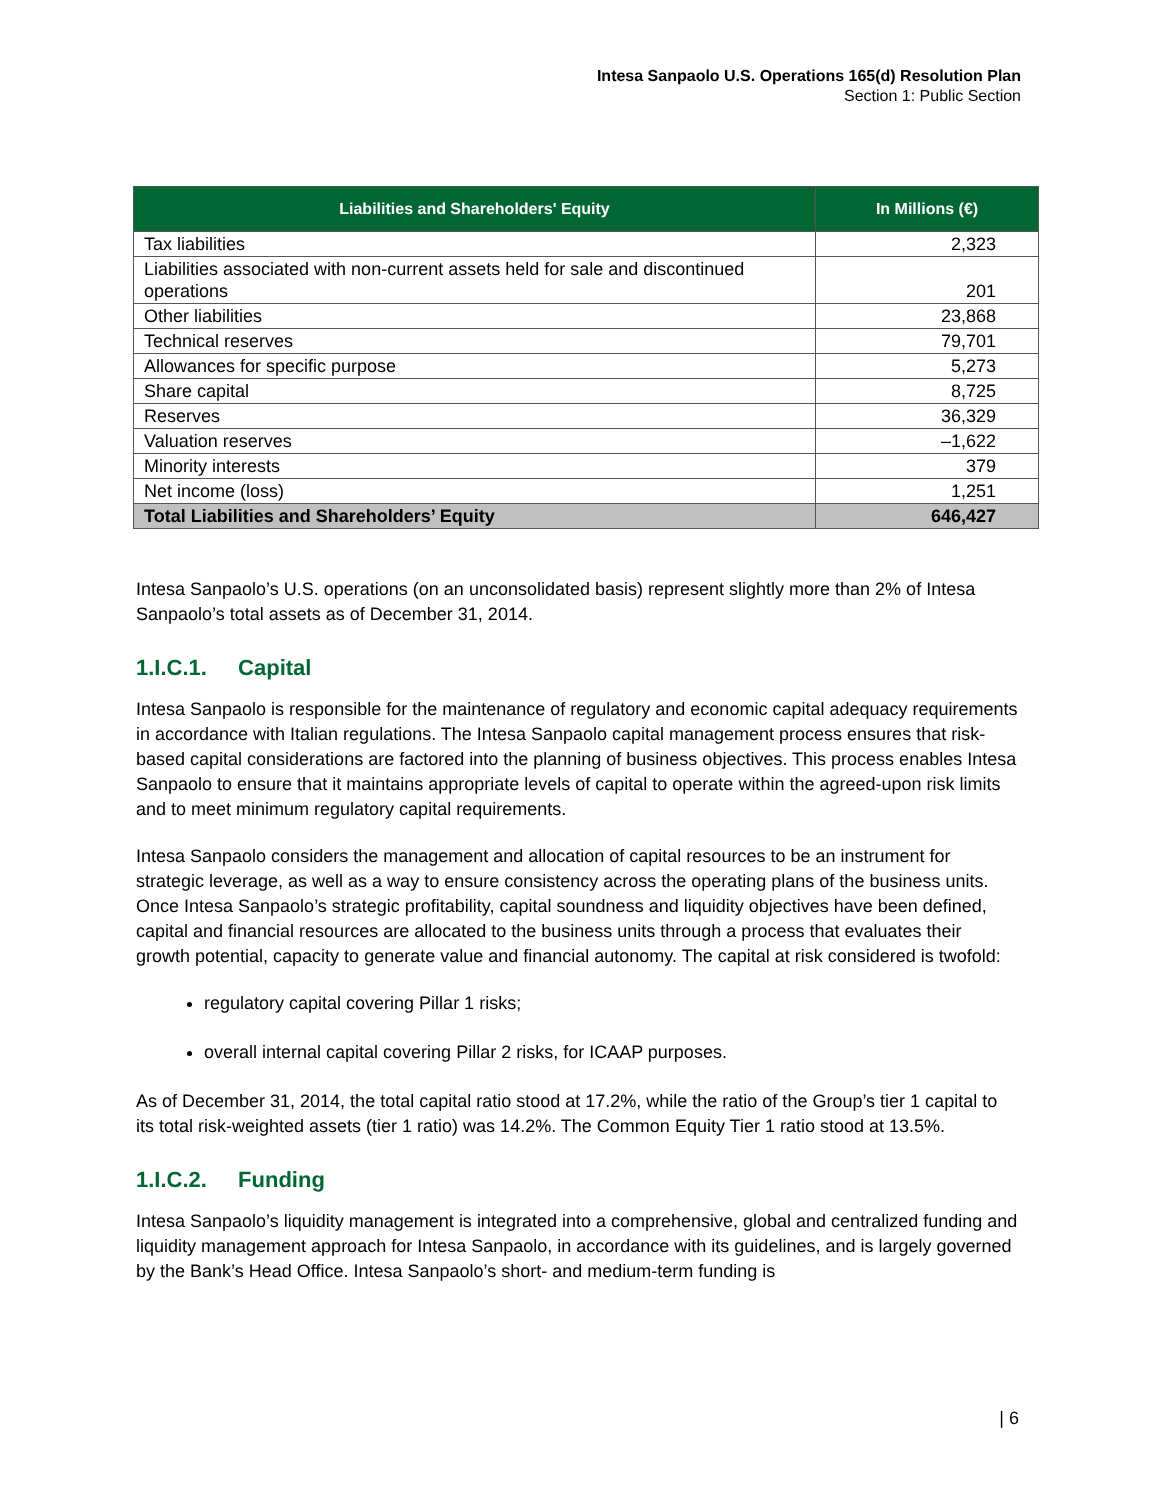Intesa Sanpaolo U.S. Operations 165(d) Resolution Plan
Section 1: Public Section
| Liabilities and Shareholders' Equity | In Millions (€) |
| --- | --- |
| Tax liabilities | 2,323 |
| Liabilities associated with non-current assets held for sale and discontinued operations | 201 |
| Other liabilities | 23,868 |
| Technical reserves | 79,701 |
| Allowances for specific purpose | 5,273 |
| Share capital | 8,725 |
| Reserves | 36,329 |
| Valuation reserves | –1,622 |
| Minority interests | 379 |
| Net income (loss) | 1,251 |
| Total Liabilities and Shareholders’ Equity | 646,427 |
Intesa Sanpaolo’s U.S. operations (on an unconsolidated basis) represent slightly more than 2% of Intesa Sanpaolo’s total assets as of December 31, 2014.
1.I.C.1. Capital
Intesa Sanpaolo is responsible for the maintenance of regulatory and economic capital adequacy requirements in accordance with Italian regulations. The Intesa Sanpaolo capital management process ensures that risk-based capital considerations are factored into the planning of business objectives. This process enables Intesa Sanpaolo to ensure that it maintains appropriate levels of capital to operate within the agreed-upon risk limits and to meet minimum regulatory capital requirements.
Intesa Sanpaolo considers the management and allocation of capital resources to be an instrument for strategic leverage, as well as a way to ensure consistency across the operating plans of the business units. Once Intesa Sanpaolo’s strategic profitability, capital soundness and liquidity objectives have been defined, capital and financial resources are allocated to the business units through a process that evaluates their growth potential, capacity to generate value and financial autonomy. The capital at risk considered is twofold:
regulatory capital covering Pillar 1 risks;
overall internal capital covering Pillar 2 risks, for ICAAP purposes.
As of December 31, 2014, the total capital ratio stood at 17.2%, while the ratio of the Group’s tier 1 capital to its total risk-weighted assets (tier 1 ratio) was 14.2%. The Common Equity Tier 1 ratio stood at 13.5%.
1.I.C.2. Funding
Intesa Sanpaolo’s liquidity management is integrated into a comprehensive, global and centralized funding and liquidity management approach for Intesa Sanpaolo, in accordance with its guidelines, and is largely governed by the Bank’s Head Office. Intesa Sanpaolo’s short- and medium-term funding is
| 6